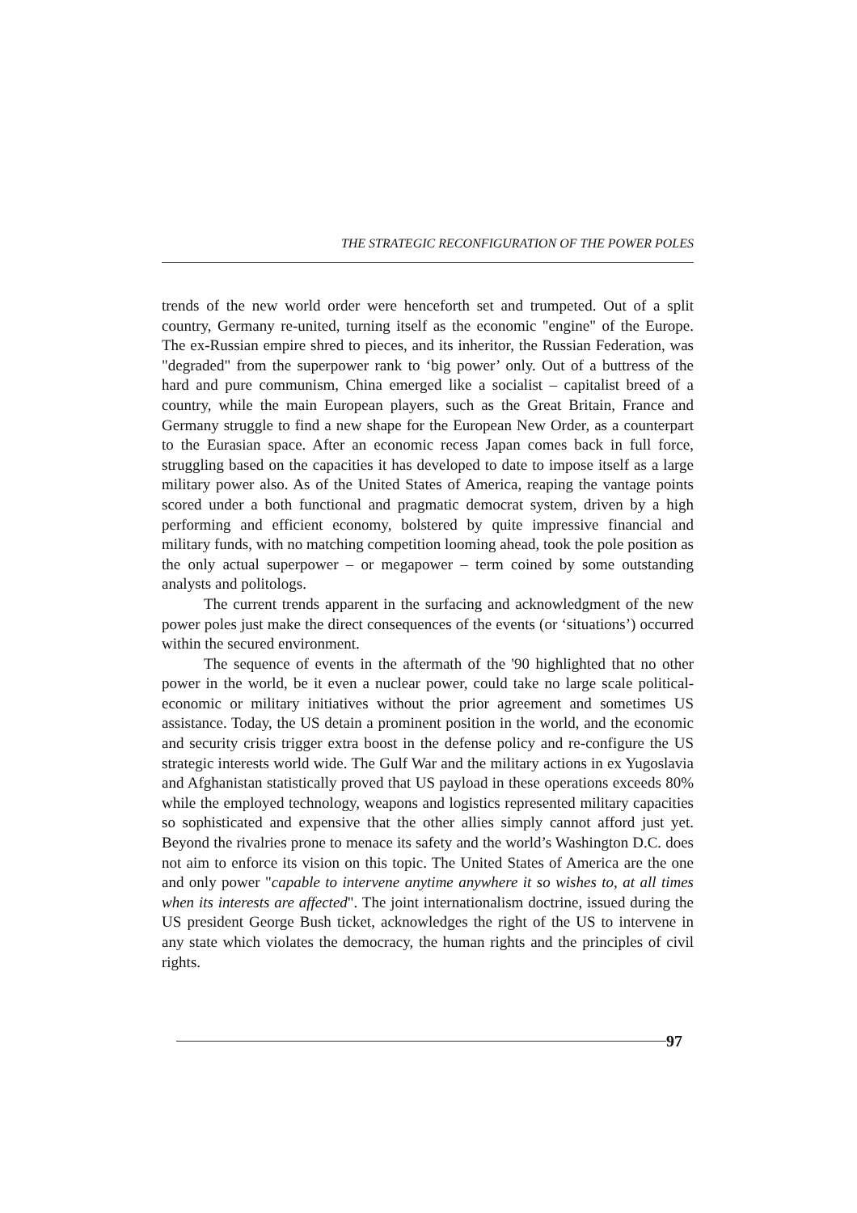THE STRATEGIC RECONFIGURATION OF THE POWER POLES
trends of the new world order were henceforth set and trumpeted. Out of a split country, Germany re-united, turning itself as the economic "engine" of the Europe. The ex-Russian empire shred to pieces, and its inheritor, the Russian Federation, was "degraded" from the superpower rank to ‘big power’ only. Out of a buttress of the hard and pure communism, China emerged like a socialist – capitalist breed of a country, while the main European players, such as the Great Britain, France and Germany struggle to find a new shape for the European New Order, as a counterpart to the Eurasian space. After an economic recess Japan comes back in full force, struggling based on the capacities it has developed to date to impose itself as a large military power also. As of the United States of America, reaping the vantage points scored under a both functional and pragmatic democrat system, driven by a high performing and efficient economy, bolstered by quite impressive financial and military funds, with no matching competition looming ahead, took the pole position as the only actual superpower – or megapower – term coined by some outstanding analysts and politologs.
The current trends apparent in the surfacing and acknowledgment of the new power poles just make the direct consequences of the events (or ‘situations’) occurred within the secured environment.
The sequence of events in the aftermath of the '90 highlighted that no other power in the world, be it even a nuclear power, could take no large scale political- economic or military initiatives without the prior agreement and sometimes US assistance. Today, the US detain a prominent position in the world, and the economic and security crisis trigger extra boost in the defense policy and re-configure the US strategic interests world wide. The Gulf War and the military actions in ex Yugoslavia and Afghanistan statistically proved that US payload in these operations exceeds 80% while the employed technology, weapons and logistics represented military capacities so sophisticated and expensive that the other allies simply cannot afford just yet. Beyond the rivalries prone to menace its safety and the world’s Washington D.C. does not aim to enforce its vision on this topic. The United States of America are the one and only power "capable to intervene anytime anywhere it so wishes to, at all times when its interests are affected". The joint internationalism doctrine, issued during the US president George Bush ticket, acknowledges the right of the US to intervene in any state which violates the democracy, the human rights and the principles of civil rights.
97